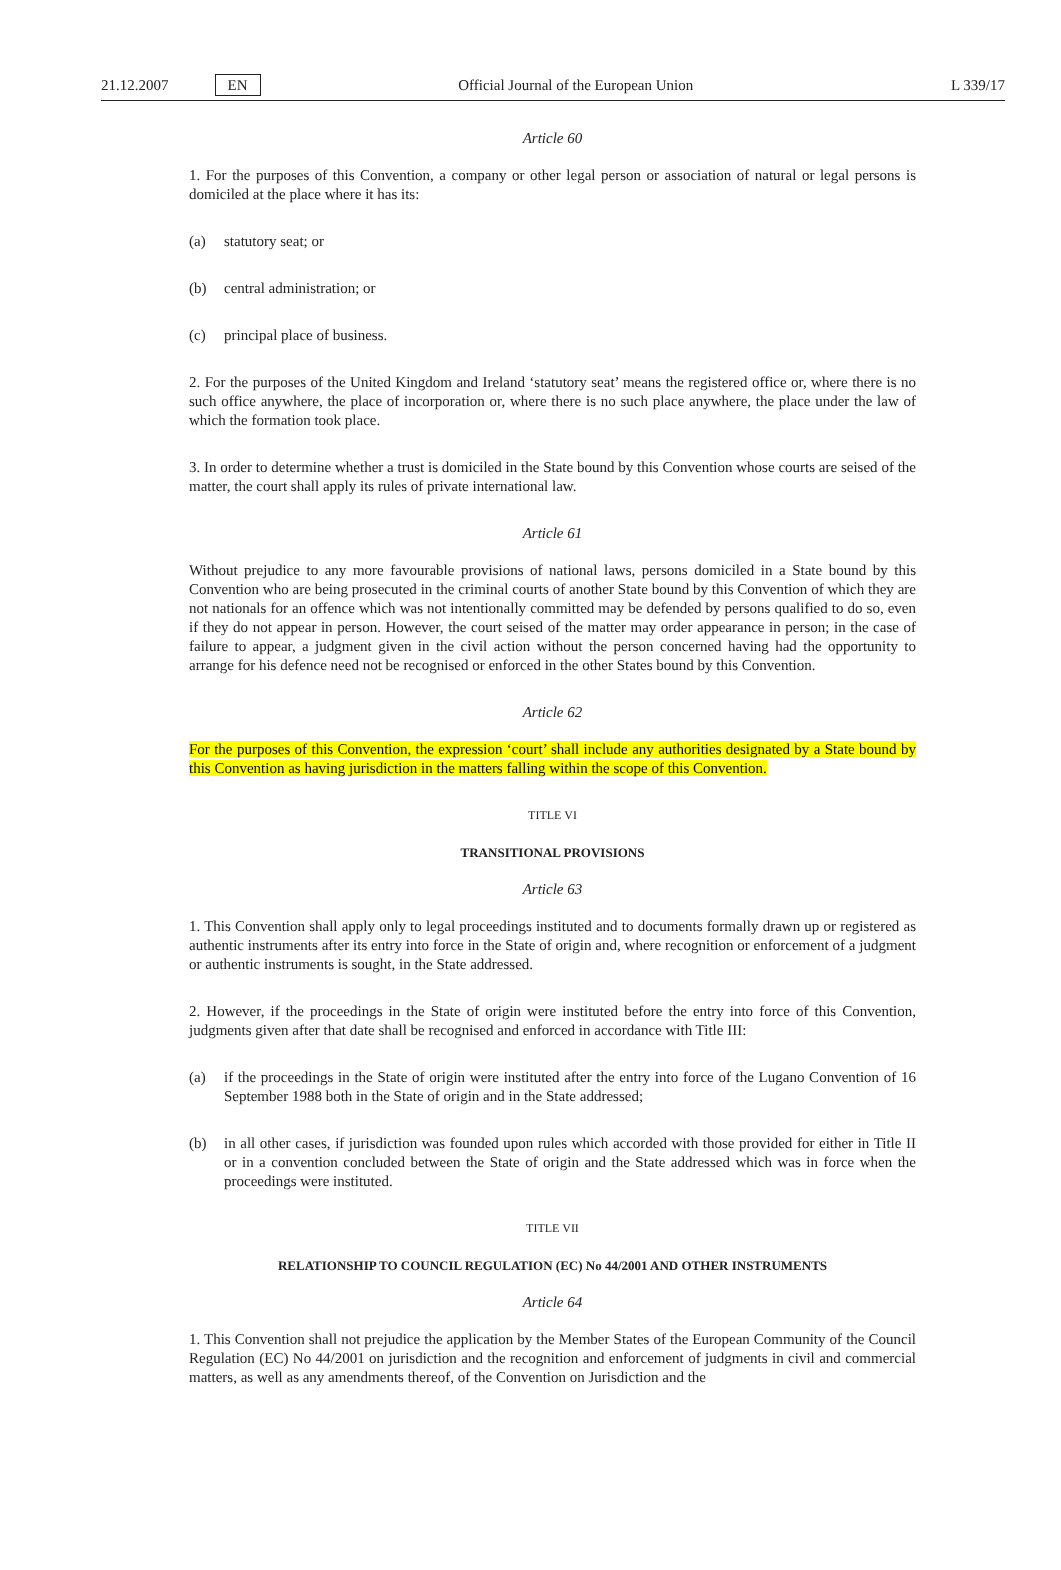21.12.2007 EN Official Journal of the European Union L 339/17
Article 60
1. For the purposes of this Convention, a company or other legal person or association of natural or legal persons is domiciled at the place where it has its:
(a) statutory seat; or
(b) central administration; or
(c) principal place of business.
2. For the purposes of the United Kingdom and Ireland ‘statutory seat’ means the registered office or, where there is no such office anywhere, the place of incorporation or, where there is no such place anywhere, the place under the law of which the formation took place.
3. In order to determine whether a trust is domiciled in the State bound by this Convention whose courts are seised of the matter, the court shall apply its rules of private international law.
Article 61
Without prejudice to any more favourable provisions of national laws, persons domiciled in a State bound by this Convention who are being prosecuted in the criminal courts of another State bound by this Convention of which they are not nationals for an offence which was not intentionally committed may be defended by persons qualified to do so, even if they do not appear in person. However, the court seised of the matter may order appearance in person; in the case of failure to appear, a judgment given in the civil action without the person concerned having had the opportunity to arrange for his defence need not be recognised or enforced in the other States bound by this Convention.
Article 62
For the purposes of this Convention, the expression ‘court’ shall include any authorities designated by a State bound by this Convention as having jurisdiction in the matters falling within the scope of this Convention.
TITLE VI
TRANSITIONAL PROVISIONS
Article 63
1. This Convention shall apply only to legal proceedings instituted and to documents formally drawn up or registered as authentic instruments after its entry into force in the State of origin and, where recognition or enforcement of a judgment or authentic instruments is sought, in the State addressed.
2. However, if the proceedings in the State of origin were instituted before the entry into force of this Convention, judgments given after that date shall be recognised and enforced in accordance with Title III:
(a) if the proceedings in the State of origin were instituted after the entry into force of the Lugano Convention of 16 September 1988 both in the State of origin and in the State addressed;
(b) in all other cases, if jurisdiction was founded upon rules which accorded with those provided for either in Title II or in a convention concluded between the State of origin and the State addressed which was in force when the proceedings were instituted.
TITLE VII
RELATIONSHIP TO COUNCIL REGULATION (EC) No 44/2001 AND OTHER INSTRUMENTS
Article 64
1. This Convention shall not prejudice the application by the Member States of the European Community of the Council Regulation (EC) No 44/2001 on jurisdiction and the recognition and enforcement of judgments in civil and commercial matters, as well as any amendments thereof, of the Convention on Jurisdiction and the